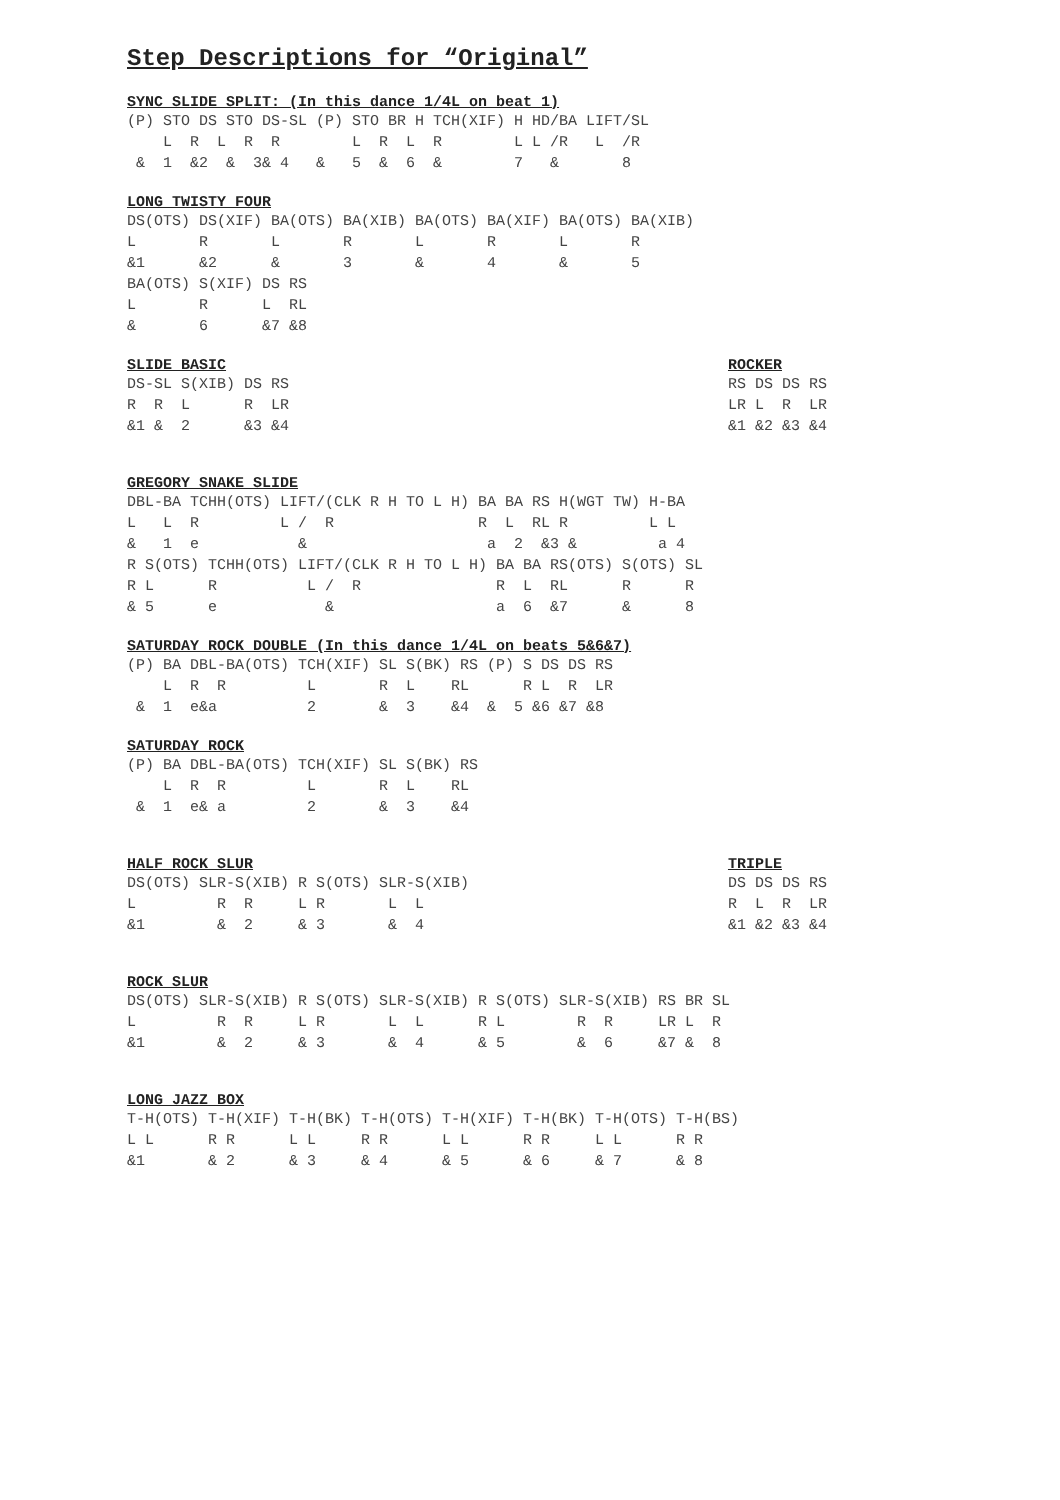Step Descriptions for “Original”
SYNC SLIDE SPLIT: (In this dance 1/4L on beat 1)
(P) STO DS STO DS-SL (P) STO BR H TCH(XIF) H HD/BA LIFT/SL
    L  R  L  R  R        L  R  L  R        L L /R   L  /R
 &  1  &2  &  3& 4   &   5  &  6  &        7   &       8
LONG TWISTY FOUR
DS(OTS) DS(XIF) BA(OTS) BA(XIB) BA(OTS) BA(XIF) BA(OTS) BA(XIB)
L       R       L       R       L       R       L       R
&1      &2      &       3       &       4       &       5
BA(OTS) S(XIF) DS RS
L       R      L  RL
&       6      &7 &8
SLIDE BASIC
DS-SL S(XIB) DS RS
R  R  L      R  LR
&1 &  2      &3 &4
ROCKER
RS DS DS RS
LR L  R  LR
&1 &2 &3 &4
GREGORY SNAKE SLIDE
DBL-BA TCHH(OTS) LIFT/(CLK R H TO L H) BA BA RS H(WGT TW) H-BA
L   L  R         L /  R                R  L  RL R         L L
&   1  e           &                    a  2  &3 &         a 4
R S(OTS) TCHH(OTS) LIFT/(CLK R H TO L H) BA BA RS(OTS) S(OTS) SL
R L      R          L /  R               R  L  RL      R      R
& 5      e            &                  a  6  &7      &      8
SATURDAY ROCK DOUBLE (In this dance 1/4L on beats 5&6&7)
(P) BA DBL-BA(OTS) TCH(XIF) SL S(BK) RS (P) S DS DS RS
    L  R  R         L       R  L    RL      R L  R  LR
 &  1  e&a          2       &  3    &4  &  5 &6 &7 &8
SATURDAY ROCK
(P) BA DBL-BA(OTS) TCH(XIF) SL S(BK) RS
    L  R  R         L       R  L    RL
 &  1  e& a         2       &  3    &4
HALF ROCK SLUR
DS(OTS) SLR-S(XIB) R S(OTS) SLR-S(XIB)
L         R  R     L R       L  L
&1        &  2     & 3       &  4
TRIPLE
DS DS DS RS
R  L  R  LR
&1 &2 &3 &4
ROCK SLUR
DS(OTS) SLR-S(XIB) R S(OTS) SLR-S(XIB) R S(OTS) SLR-S(XIB) RS BR SL
L         R  R     L R       L  L      R L        R  R     LR L  R
&1        &  2     & 3       &  4      & 5        &  6     &7 &  8
LONG JAZZ BOX
T-H(OTS) T-H(XIF) T-H(BK) T-H(OTS) T-H(XIF) T-H(BK) T-H(OTS) T-H(BS)
L L      R R      L L     R R      L L      R R     L L      R R
&1       & 2      & 3     & 4      & 5      & 6     & 7      & 8